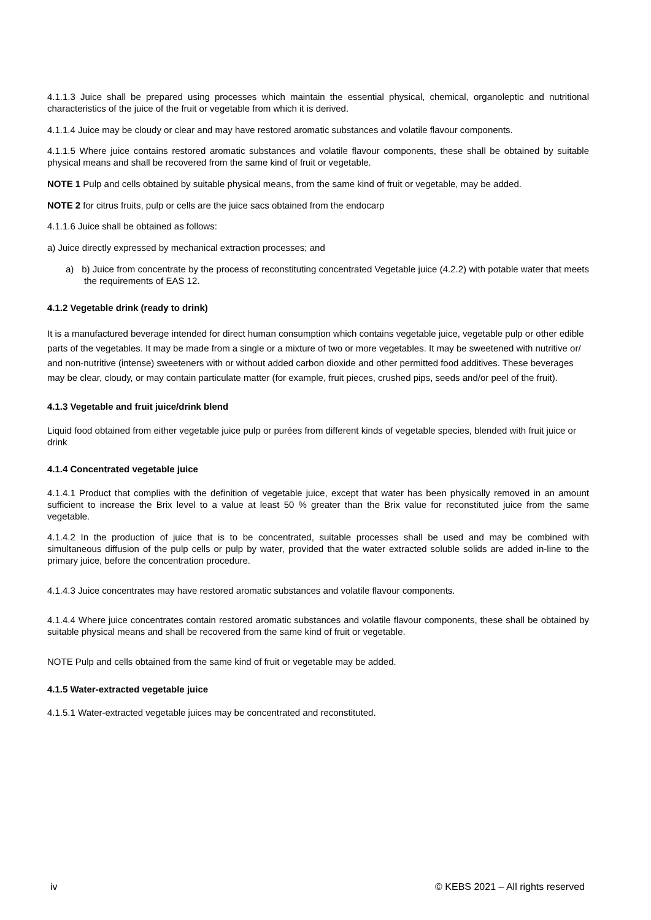4.1.1.3 Juice shall be prepared using processes which maintain the essential physical, chemical, organoleptic and nutritional characteristics of the juice of the fruit or vegetable from which it is derived.
4.1.1.4 Juice may be cloudy or clear and may have restored aromatic substances and volatile flavour components.
4.1.1.5 Where juice contains restored aromatic substances and volatile flavour components, these shall be obtained by suitable physical means and shall be recovered from the same kind of fruit or vegetable.
NOTE 1 Pulp and cells obtained by suitable physical means, from the same kind of fruit or vegetable, may be added.
NOTE 2 for citrus fruits, pulp or cells are the juice sacs obtained from the endocarp
4.1.1.6 Juice shall be obtained as follows:
a) Juice directly expressed by mechanical extraction processes; and
a) b) Juice from concentrate by the process of reconstituting concentrated Vegetable juice (4.2.2) with potable water that meets the requirements of EAS 12.
4.1.2 Vegetable drink (ready to drink)
It is a manufactured beverage intended for direct human consumption which contains vegetable juice, vegetable pulp or other edible parts of the vegetables. It may be made from a single or a mixture of two or more vegetables. It may be sweetened with nutritive or/ and non-nutritive (intense) sweeteners with or without added carbon dioxide and other permitted food additives. These beverages may be clear, cloudy, or may contain particulate matter (for example, fruit pieces, crushed pips, seeds and/or peel of the fruit).
4.1.3 Vegetable and fruit juice/drink blend
Liquid food obtained from either vegetable juice pulp or purées from different kinds of vegetable species, blended with fruit juice or drink
4.1.4 Concentrated vegetable juice
4.1.4.1 Product that complies with the definition of vegetable juice, except that water has been physically removed in an amount sufficient to increase the Brix level to a value at least 50 % greater than the Brix value for reconstituted juice from the same vegetable.
4.1.4.2 In the production of juice that is to be concentrated, suitable processes shall be used and may be combined with simultaneous diffusion of the pulp cells or pulp by water, provided that the water extracted soluble solids are added in-line to the primary juice, before the concentration procedure.
4.1.4.3 Juice concentrates may have restored aromatic substances and volatile flavour components.
4.1.4.4 Where juice concentrates contain restored aromatic substances and volatile flavour components, these shall be obtained by suitable physical means and shall be recovered from the same kind of fruit or vegetable.
NOTE Pulp and cells obtained from the same kind of fruit or vegetable may be added.
4.1.5 Water-extracted vegetable juice
4.1.5.1 Water-extracted vegetable juices may be concentrated and reconstituted.
iv © KEBS 2021 – All rights reserved